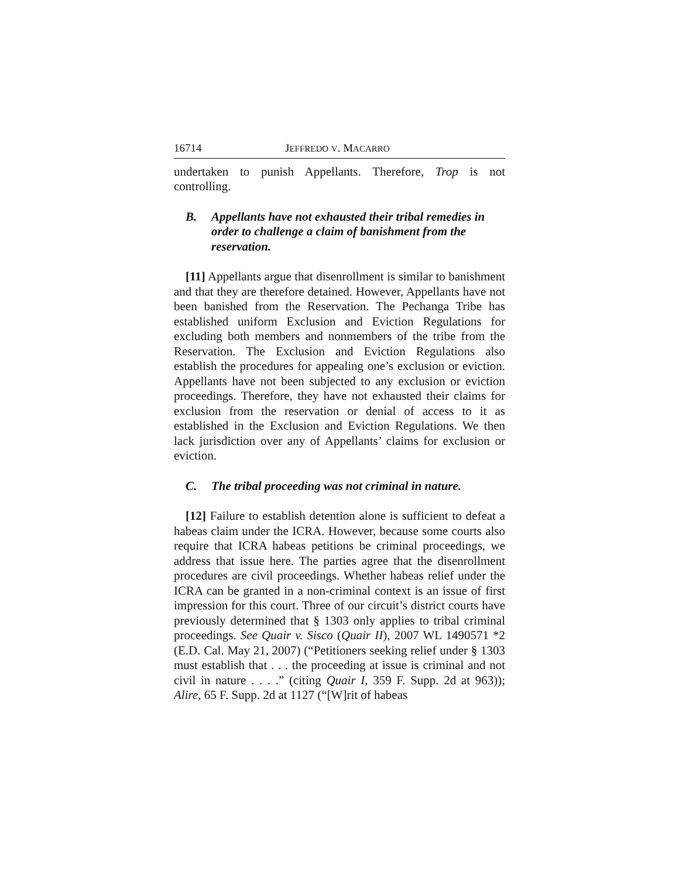16714 JEFFREDO V. MACARRO
undertaken to punish Appellants. Therefore, Trop is not controlling.
B. Appellants have not exhausted their tribal remedies in order to challenge a claim of banishment from the reservation.
[11] Appellants argue that disenrollment is similar to banishment and that they are therefore detained. However, Appellants have not been banished from the Reservation. The Pechanga Tribe has established uniform Exclusion and Eviction Regulations for excluding both members and nonmembers of the tribe from the Reservation. The Exclusion and Eviction Regulations also establish the procedures for appealing one’s exclusion or eviction. Appellants have not been subjected to any exclusion or eviction proceedings. Therefore, they have not exhausted their claims for exclusion from the reservation or denial of access to it as established in the Exclusion and Eviction Regulations. We then lack jurisdiction over any of Appellants’ claims for exclusion or eviction.
C. The tribal proceeding was not criminal in nature.
[12] Failure to establish detention alone is sufficient to defeat a habeas claim under the ICRA. However, because some courts also require that ICRA habeas petitions be criminal proceedings, we address that issue here. The parties agree that the disenrollment procedures are civil proceedings. Whether habeas relief under the ICRA can be granted in a non-criminal context is an issue of first impression for this court. Three of our circuit’s district courts have previously determined that § 1303 only applies to tribal criminal proceedings. See Quair v. Sisco (Quair II), 2007 WL 1490571 *2 (E.D. Cal. May 21, 2007) (“Petitioners seeking relief under § 1303 must establish that . . . the proceeding at issue is criminal and not civil in nature . . . .” (citing Quair I, 359 F. Supp. 2d at 963)); Alire, 65 F. Supp. 2d at 1127 (“[W]rit of habeas